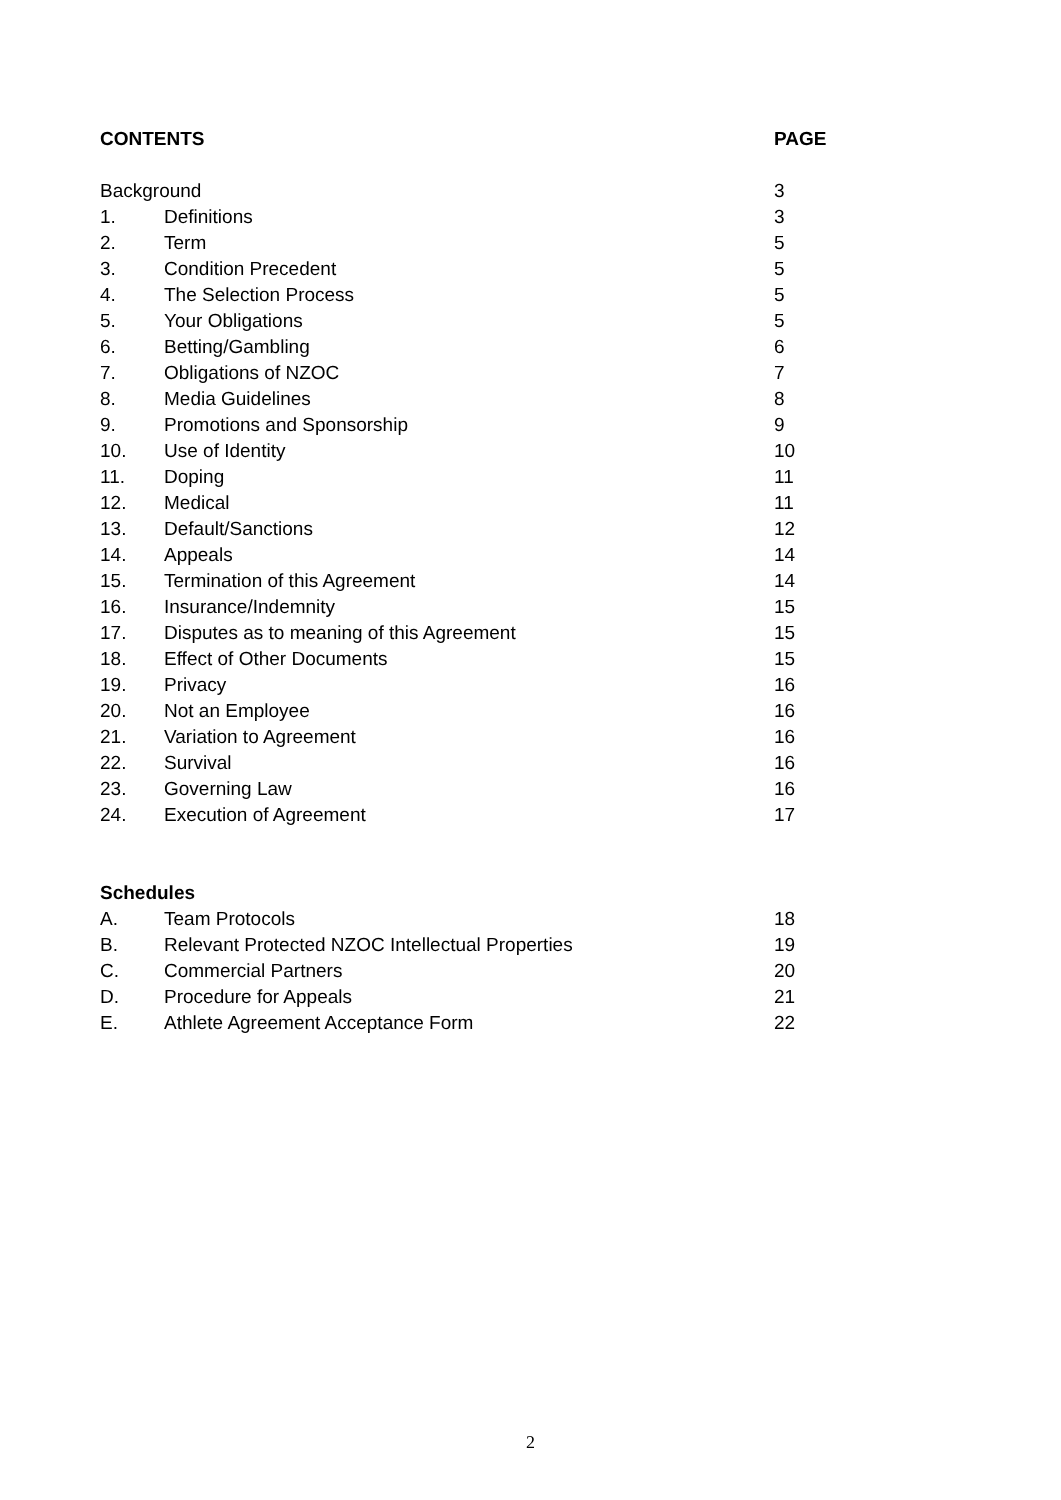| CONTENTS | | PAGE |
| --- | --- | --- |
| Background | | 3 |
| 1. | Definitions | 3 |
| 2. | Term | 5 |
| 3. | Condition Precedent | 5 |
| 4. | The Selection Process | 5 |
| 5. | Your Obligations | 5 |
| 6. | Betting/Gambling | 6 |
| 7. | Obligations of NZOC | 7 |
| 8. | Media Guidelines | 8 |
| 9. | Promotions and Sponsorship | 9 |
| 10. | Use of Identity | 10 |
| 11. | Doping | 11 |
| 12. | Medical | 11 |
| 13. | Default/Sanctions | 12 |
| 14. | Appeals | 14 |
| 15. | Termination of this Agreement | 14 |
| 16. | Insurance/Indemnity | 15 |
| 17. | Disputes as to meaning of this Agreement | 15 |
| 18. | Effect of Other Documents | 15 |
| 19. | Privacy | 16 |
| 20. | Not an Employee | 16 |
| 21. | Variation to Agreement | 16 |
| 22. | Survival | 16 |
| 23. | Governing Law | 16 |
| 24. | Execution of Agreement | 17 |
| Schedules | | |
| A. | Team Protocols | 18 |
| B. | Relevant Protected NZOC Intellectual Properties | 19 |
| C. | Commercial Partners | 20 |
| D. | Procedure for Appeals | 21 |
| E. | Athlete Agreement Acceptance Form | 22 |
2